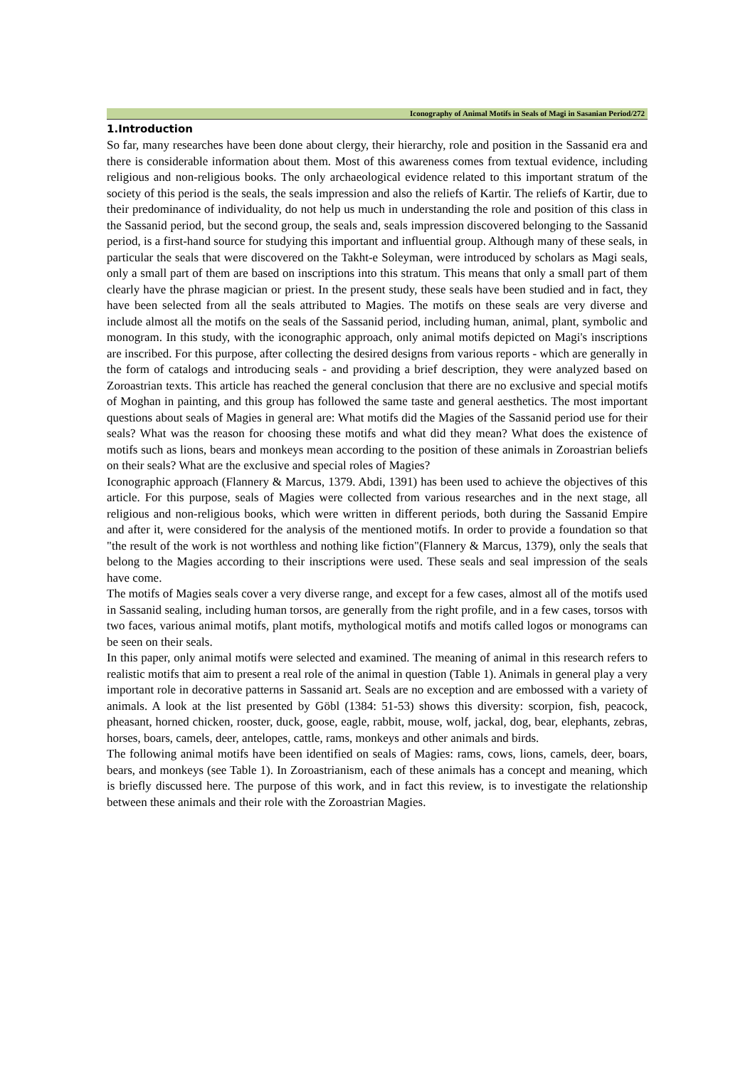Iconography of Animal Motifs in Seals of Magi in Sasanian Period/272
1.Introduction
So far, many researches have been done about clergy, their hierarchy, role and position in the Sassanid era and there is considerable information about them. Most of this awareness comes from textual evidence, including religious and non-religious books. The only archaeological evidence related to this important stratum of the society of this period is the seals, the seals impression and also the reliefs of Kartir. The reliefs of Kartir, due to their predominance of individuality, do not help us much in understanding the role and position of this class in the Sassanid period, but the second group, the seals and, seals impression discovered belonging to the Sassanid period, is a first-hand source for studying this important and influential group. Although many of these seals, in particular the seals that were discovered on the Takht-e Soleyman, were introduced by scholars as Magi seals, only a small part of them are based on inscriptions into this stratum. This means that only a small part of them clearly have the phrase magician or priest. In the present study, these seals have been studied and in fact, they have been selected from all the seals attributed to Magies. The motifs on these seals are very diverse and include almost all the motifs on the seals of the Sassanid period, including human, animal, plant, symbolic and monogram. In this study, with the iconographic approach, only animal motifs depicted on Magi's inscriptions are inscribed. For this purpose, after collecting the desired designs from various reports - which are generally in the form of catalogs and introducing seals - and providing a brief description, they were analyzed based on Zoroastrian texts. This article has reached the general conclusion that there are no exclusive and special motifs of Moghan in painting, and this group has followed the same taste and general aesthetics. The most important questions about seals of Magies in general are: What motifs did the Magies of the Sassanid period use for their seals? What was the reason for choosing these motifs and what did they mean? What does the existence of motifs such as lions, bears and monkeys mean according to the position of these animals in Zoroastrian beliefs on their seals? What are the exclusive and special roles of Magies?
Iconographic approach (Flannery & Marcus, 1379. Abdi, 1391) has been used to achieve the objectives of this article. For this purpose, seals of Magies were collected from various researches and in the next stage, all religious and non-religious books, which were written in different periods, both during the Sassanid Empire and after it, were considered for the analysis of the mentioned motifs. In order to provide a foundation so that "the result of the work is not worthless and nothing like fiction"(Flannery & Marcus, 1379), only the seals that belong to the Magies according to their inscriptions were used. These seals and seal impression of the seals have come.
The motifs of Magies seals cover a very diverse range, and except for a few cases, almost all of the motifs used in Sassanid sealing, including human torsos, are generally from the right profile, and in a few cases, torsos with two faces, various animal motifs, plant motifs, mythological motifs and motifs called logos or monograms can be seen on their seals.
In this paper, only animal motifs were selected and examined. The meaning of animal in this research refers to realistic motifs that aim to present a real role of the animal in question (Table 1). Animals in general play a very important role in decorative patterns in Sassanid art. Seals are no exception and are embossed with a variety of animals. A look at the list presented by Göbl (1384: 51-53) shows this diversity: scorpion, fish, peacock, pheasant, horned chicken, rooster, duck, goose, eagle, rabbit, mouse, wolf, jackal, dog, bear, elephants, zebras, horses, boars, camels, deer, antelopes, cattle, rams, monkeys and other animals and birds.
The following animal motifs have been identified on seals of Magies: rams, cows, lions, camels, deer, boars, bears, and monkeys (see Table 1). In Zoroastrianism, each of these animals has a concept and meaning, which is briefly discussed here. The purpose of this work, and in fact this review, is to investigate the relationship between these animals and their role with the Zoroastrian Magies.